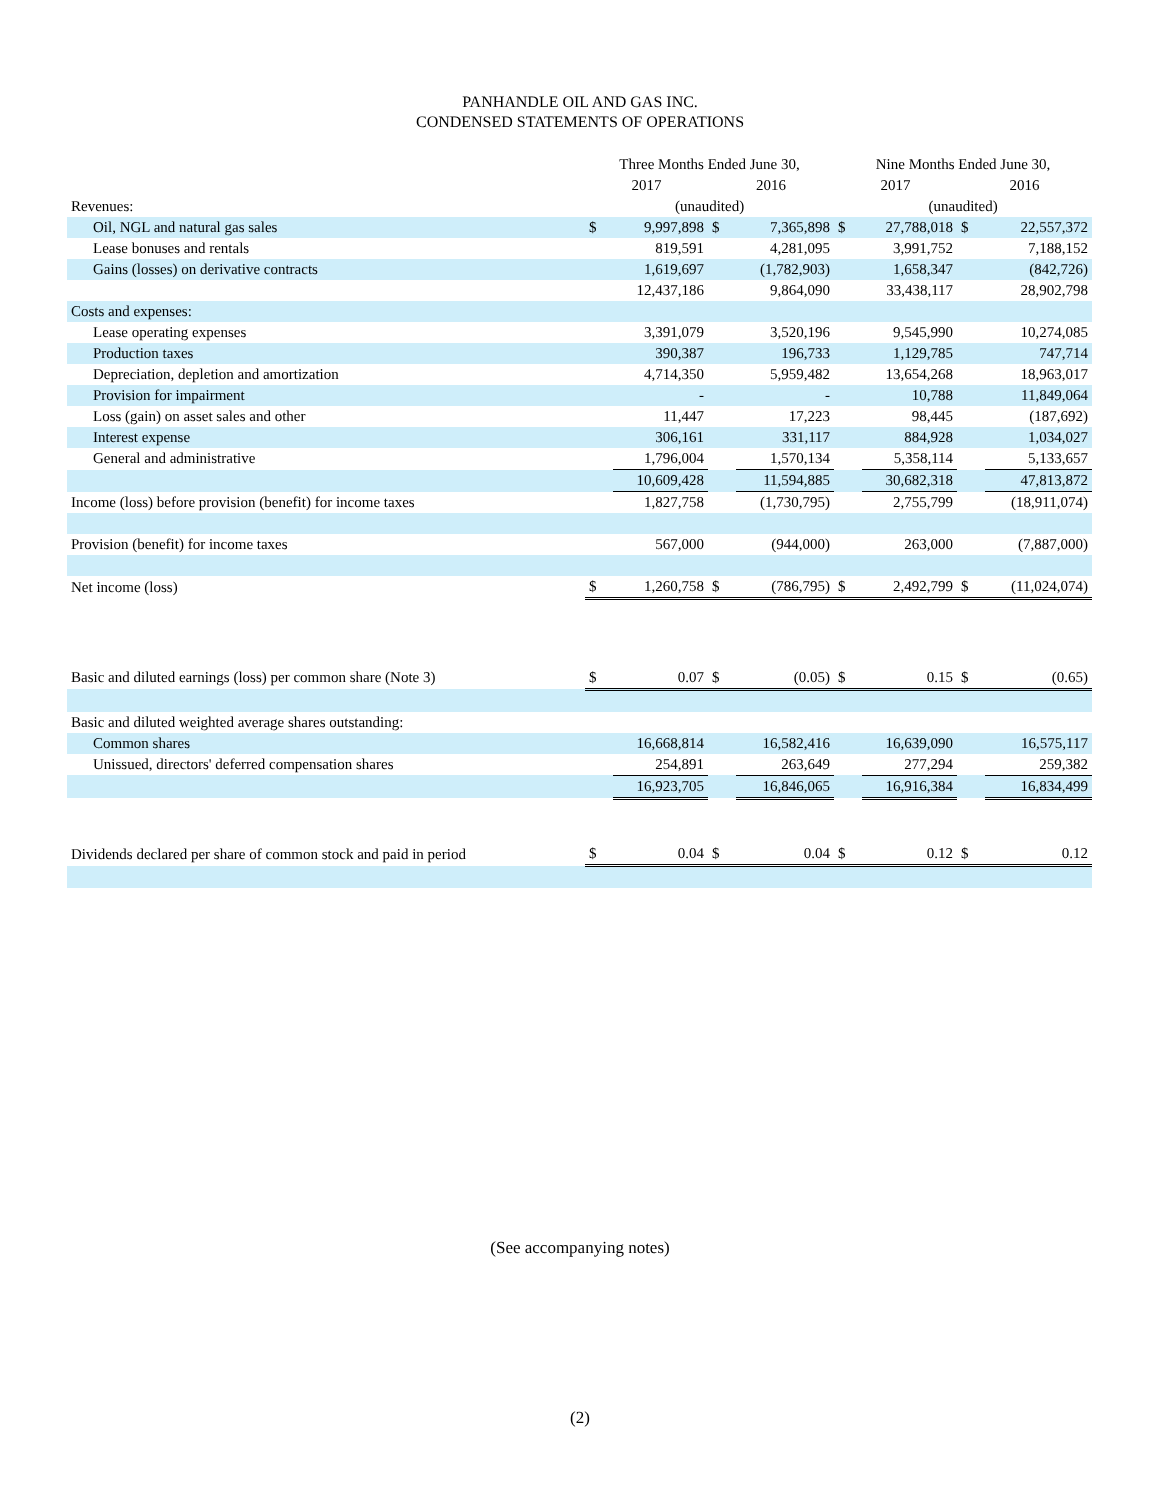PANHANDLE OIL AND GAS INC.
CONDENSED STATEMENTS OF OPERATIONS
| | Three Months Ended June 30, | | | | Nine Months Ended June 30, | | | |
| | 2017 | | 2016 | | 2017 | | 2016 | |
| Revenues: | (unaudited) | | | | (unaudited) | | | |
| Oil, NGL and natural gas sales | $ | 9,997,898 | $ | 7,365,898 | $ | 27,788,018 | $ | 22,557,372 |
| Lease bonuses and rentals | | 819,591 | | 4,281,095 | | 3,991,752 | | 7,188,152 |
| Gains (losses) on derivative contracts | | 1,619,697 | | (1,782,903) | | 1,658,347 | | (842,726) |
| | | 12,437,186 | | 9,864,090 | | 33,438,117 | | 28,902,798 |
| Costs and expenses: | | | | | | | | |
| Lease operating expenses | | 3,391,079 | | 3,520,196 | | 9,545,990 | | 10,274,085 |
| Production taxes | | 390,387 | | 196,733 | | 1,129,785 | | 747,714 |
| Depreciation, depletion and amortization | | 4,714,350 | | 5,959,482 | | 13,654,268 | | 18,963,017 |
| Provision for impairment | | - | | - | | 10,788 | | 11,849,064 |
| Loss (gain) on asset sales and other | | 11,447 | | 17,223 | | 98,445 | | (187,692) |
| Interest expense | | 306,161 | | 331,117 | | 884,928 | | 1,034,027 |
| General and administrative | | 1,796,004 | | 1,570,134 | | 5,358,114 | | 5,133,657 |
| | | 10,609,428 | | 11,594,885 | | 30,682,318 | | 47,813,872 |
| Income (loss) before provision (benefit) for income taxes | | 1,827,758 | | (1,730,795) | | 2,755,799 | | (18,911,074) |
| Provision (benefit) for income taxes | | 567,000 | | (944,000) | | 263,000 | | (7,887,000) |
| Net income (loss) | $ | 1,260,758 | $ | (786,795) | $ | 2,492,799 | $ | (11,024,074) |
| Basic and diluted earnings (loss) per common share (Note 3) | $ | 0.07 | $ | (0.05) | $ | 0.15 | $ | (0.65) |
| Basic and diluted weighted average shares outstanding: | | | | | | | | |
| Common shares | | 16,668,814 | | 16,582,416 | | 16,639,090 | | 16,575,117 |
| Unissued, directors' deferred compensation shares | | 254,891 | | 263,649 | | 277,294 | | 259,382 |
| | | 16,923,705 | | 16,846,065 | | 16,916,384 | | 16,834,499 |
| Dividends declared per share of common stock and paid in period | $ | 0.04 | $ | 0.04 | $ | 0.12 | $ | 0.12 |
(See accompanying notes)
(2)